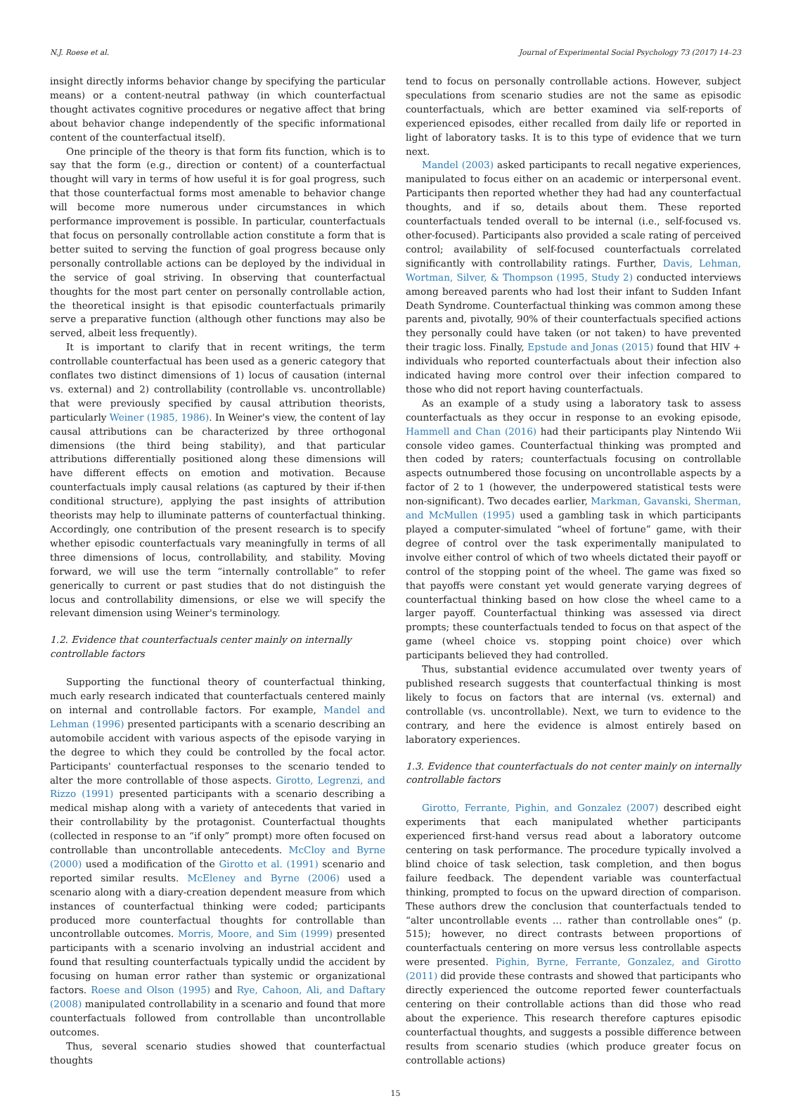N.J. Roese et al. Journal of Experimental Social Psychology 73 (2017) 14–23
insight directly informs behavior change by specifying the particular means) or a content-neutral pathway (in which counterfactual thought activates cognitive procedures or negative affect that bring about behavior change independently of the specific informational content of the counterfactual itself).
One principle of the theory is that form fits function, which is to say that the form (e.g., direction or content) of a counterfactual thought will vary in terms of how useful it is for goal progress, such that those counterfactual forms most amenable to behavior change will become more numerous under circumstances in which performance improvement is possible. In particular, counterfactuals that focus on personally controllable action constitute a form that is better suited to serving the function of goal progress because only personally controllable actions can be deployed by the individual in the service of goal striving. In observing that counterfactual thoughts for the most part center on personally controllable action, the theoretical insight is that episodic counterfactuals primarily serve a preparative function (although other functions may also be served, albeit less frequently).
It is important to clarify that in recent writings, the term controllable counterfactual has been used as a generic category that conflates two distinct dimensions of 1) locus of causation (internal vs. external) and 2) controllability (controllable vs. uncontrollable) that were previously specified by causal attribution theorists, particularly Weiner (1985, 1986). In Weiner's view, the content of lay causal attributions can be characterized by three orthogonal dimensions (the third being stability), and that particular attributions differentially positioned along these dimensions will have different effects on emotion and motivation. Because counterfactuals imply causal relations (as captured by their if-then conditional structure), applying the past insights of attribution theorists may help to illuminate patterns of counterfactual thinking. Accordingly, one contribution of the present research is to specify whether episodic counterfactuals vary meaningfully in terms of all three dimensions of locus, controllability, and stability. Moving forward, we will use the term “internally controllable” to refer generically to current or past studies that do not distinguish the locus and controllability dimensions, or else we will specify the relevant dimension using Weiner's terminology.
1.2. Evidence that counterfactuals center mainly on internally controllable factors
Supporting the functional theory of counterfactual thinking, much early research indicated that counterfactuals centered mainly on internal and controllable factors. For example, Mandel and Lehman (1996) presented participants with a scenario describing an automobile accident with various aspects of the episode varying in the degree to which they could be controlled by the focal actor. Participants' counterfactual responses to the scenario tended to alter the more controllable of those aspects. Girotto, Legrenzi, and Rizzo (1991) presented participants with a scenario describing a medical mishap along with a variety of antecedents that varied in their controllability by the protagonist. Counterfactual thoughts (collected in response to an “if only” prompt) more often focused on controllable than uncontrollable antecedents. McCloy and Byrne (2000) used a modification of the Girotto et al. (1991) scenario and reported similar results. McEleney and Byrne (2006) used a scenario along with a diary-creation dependent measure from which instances of counterfactual thinking were coded; participants produced more counterfactual thoughts for controllable than uncontrollable outcomes. Morris, Moore, and Sim (1999) presented participants with a scenario involving an industrial accident and found that resulting counterfactuals typically undid the accident by focusing on human error rather than systemic or organizational factors. Roese and Olson (1995) and Rye, Cahoon, Ali, and Daftary (2008) manipulated controllability in a scenario and found that more counterfactuals followed from controllable than uncontrollable outcomes.
Thus, several scenario studies showed that counterfactual thoughts
tend to focus on personally controllable actions. However, subject speculations from scenario studies are not the same as episodic counterfactuals, which are better examined via self-reports of experienced episodes, either recalled from daily life or reported in light of laboratory tasks. It is to this type of evidence that we turn next.
Mandel (2003) asked participants to recall negative experiences, manipulated to focus either on an academic or interpersonal event. Participants then reported whether they had had any counterfactual thoughts, and if so, details about them. These reported counterfactuals tended overall to be internal (i.e., self-focused vs. other-focused). Participants also provided a scale rating of perceived control; availability of self-focused counterfactuals correlated significantly with controllability ratings. Further, Davis, Lehman, Wortman, Silver, & Thompson (1995, Study 2) conducted interviews among bereaved parents who had lost their infant to Sudden Infant Death Syndrome. Counterfactual thinking was common among these parents and, pivotally, 90% of their counterfactuals specified actions they personally could have taken (or not taken) to have prevented their tragic loss. Finally, Epstude and Jonas (2015) found that HIV + individuals who reported counterfactuals about their infection also indicated having more control over their infection compared to those who did not report having counterfactuals.
As an example of a study using a laboratory task to assess counterfactuals as they occur in response to an evoking episode, Hammell and Chan (2016) had their participants play Nintendo Wii console video games. Counterfactual thinking was prompted and then coded by raters; counterfactuals focusing on controllable aspects outnumbered those focusing on uncontrollable aspects by a factor of 2 to 1 (however, the underpowered statistical tests were non-significant). Two decades earlier, Markman, Gavanski, Sherman, and McMullen (1995) used a gambling task in which participants played a computer-simulated “wheel of fortune” game, with their degree of control over the task experimentally manipulated to involve either control of which of two wheels dictated their payoff or control of the stopping point of the wheel. The game was fixed so that payoffs were constant yet would generate varying degrees of counterfactual thinking based on how close the wheel came to a larger payoff. Counterfactual thinking was assessed via direct prompts; these counterfactuals tended to focus on that aspect of the game (wheel choice vs. stopping point choice) over which participants believed they had controlled.
Thus, substantial evidence accumulated over twenty years of published research suggests that counterfactual thinking is most likely to focus on factors that are internal (vs. external) and controllable (vs. uncontrollable). Next, we turn to evidence to the contrary, and here the evidence is almost entirely based on laboratory experiences.
1.3. Evidence that counterfactuals do not center mainly on internally controllable factors
Girotto, Ferrante, Pighin, and Gonzalez (2007) described eight experiments that each manipulated whether participants experienced first-hand versus read about a laboratory outcome centering on task performance. The procedure typically involved a blind choice of task selection, task completion, and then bogus failure feedback. The dependent variable was counterfactual thinking, prompted to focus on the upward direction of comparison. These authors drew the conclusion that counterfactuals tended to “alter uncontrollable events … rather than controllable ones” (p. 515); however, no direct contrasts between proportions of counterfactuals centering on more versus less controllable aspects were presented. Pighin, Byrne, Ferrante, Gonzalez, and Girotto (2011) did provide these contrasts and showed that participants who directly experienced the outcome reported fewer counterfactuals centering on their controllable actions than did those who read about the experience. This research therefore captures episodic counterfactual thoughts, and suggests a possible difference between results from scenario studies (which produce greater focus on controllable actions)
15